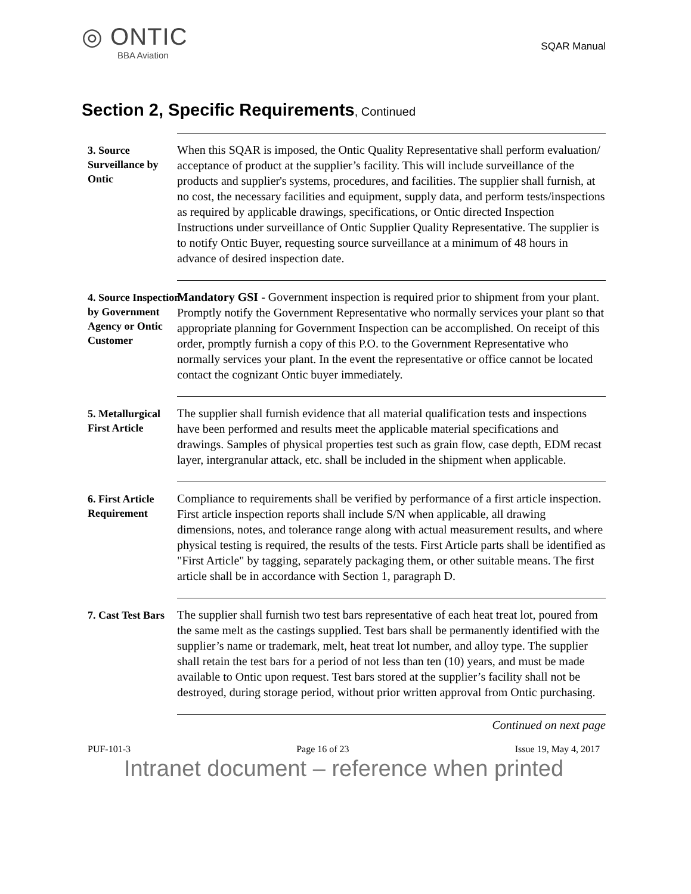◎ ONTIC
BBA Aviation
SQAR Manual
Section 2, Specific Requirements, Continued
3. Source Surveillance by Ontic
When this SQAR is imposed, the Ontic Quality Representative shall perform evaluation/ acceptance of product at the supplier’s facility. This will include surveillance of the products and supplier's systems, procedures, and facilities. The supplier shall furnish, at no cost, the necessary facilities and equipment, supply data, and perform tests/inspections as required by applicable drawings, specifications, or Ontic directed Inspection Instructions under surveillance of Ontic Supplier Quality Representative. The supplier is to notify Ontic Buyer, requesting source surveillance at a minimum of 48 hours in advance of desired inspection date.
4. Source Inspection by Government Agency or Ontic Customer
Mandatory GSI - Government inspection is required prior to shipment from your plant. Promptly notify the Government Representative who normally services your plant so that appropriate planning for Government Inspection can be accomplished. On receipt of this order, promptly furnish a copy of this P.O. to the Government Representative who normally services your plant. In the event the representative or office cannot be located contact the cognizant Ontic buyer immediately.
5. Metallurgical First Article
The supplier shall furnish evidence that all material qualification tests and inspections have been performed and results meet the applicable material specifications and drawings. Samples of physical properties test such as grain flow, case depth, EDM recast layer, intergranular attack, etc. shall be included in the shipment when applicable.
6. First Article Requirement
Compliance to requirements shall be verified by performance of a first article inspection. First article inspection reports shall include S/N when applicable, all drawing dimensions, notes, and tolerance range along with actual measurement results, and where physical testing is required, the results of the tests. First Article parts shall be identified as "First Article" by tagging, separately packaging them, or other suitable means. The first article shall be in accordance with Section 1, paragraph D.
7. Cast Test Bars
The supplier shall furnish two test bars representative of each heat treat lot, poured from the same melt as the castings supplied. Test bars shall be permanently identified with the supplier’s name or trademark, melt, heat treat lot number, and alloy type. The supplier shall retain the test bars for a period of not less than ten (10) years, and must be made available to Ontic upon request. Test bars stored at the supplier’s facility shall not be destroyed, during storage period, without prior written approval from Ontic purchasing.
Continued on next page
PUF-101-3 Page 16 of 23 Issue 19, May 4, 2017
Intranet document – reference when printed